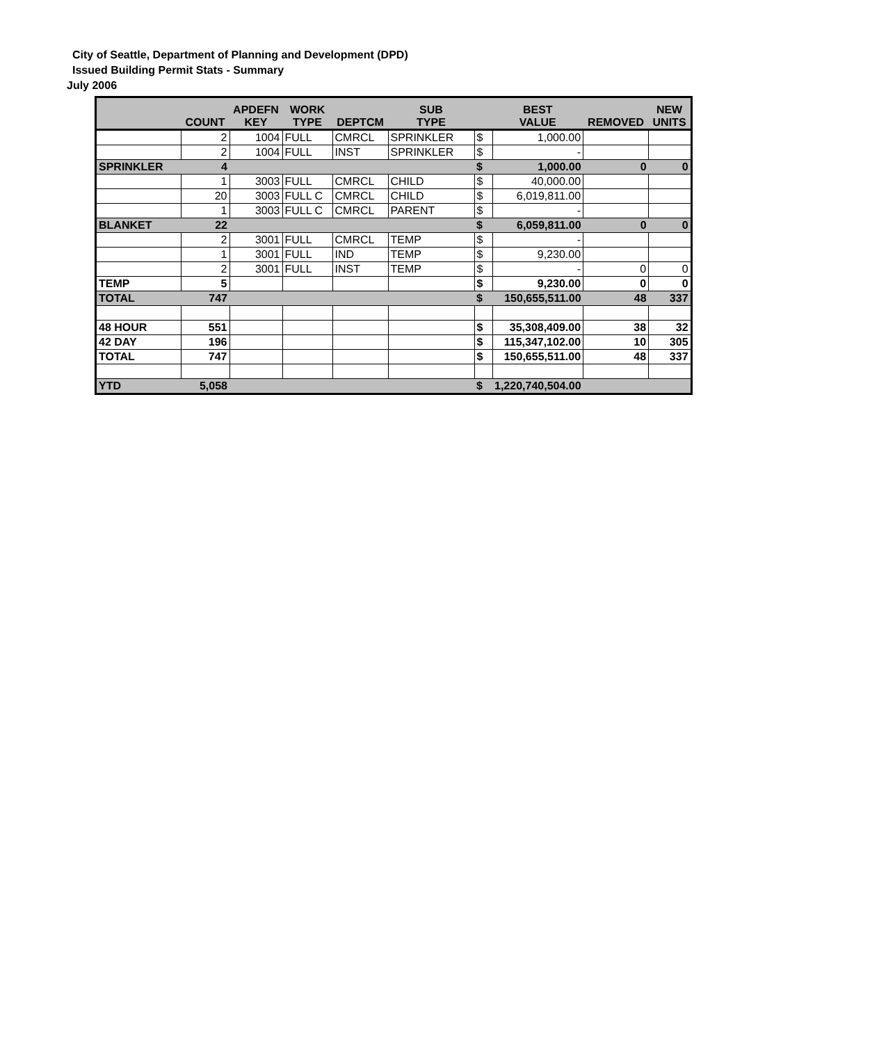City of Seattle, Department of Planning and Development (DPD)
Issued Building Permit Stats - Summary
July 2006
| | COUNT | APDEFN KEY | WORK TYPE | DEPTCM | SUB TYPE | | BEST VALUE | REMOVED | NEW UNITS |
| --- | --- | --- | --- | --- | --- | --- | --- | --- | --- |
| | 2 | 1004 | FULL | CMRCL | SPRINKLER | $ | 1,000.00 | | |
| | 2 | 1004 | FULL | INST | SPRINKLER | $ | - | | |
| SPRINKLER | 4 | | | | | $ | 1,000.00 | 0 | 0 |
| | 1 | 3003 | FULL | CMRCL | CHILD | $ | 40,000.00 | | |
| | 20 | 3003 | FULL C | CMRCL | CHILD | $ | 6,019,811.00 | | |
| | 1 | 3003 | FULL C | CMRCL | PARENT | $ | - | | |
| BLANKET | 22 | | | | | $ | 6,059,811.00 | 0 | 0 |
| | 2 | 3001 | FULL | CMRCL | TEMP | $ | - | | |
| | 1 | 3001 | FULL | IND | TEMP | $ | 9,230.00 | | |
| | 2 | 3001 | FULL | INST | TEMP | $ | - | 0 | 0 |
| TEMP | 5 | | | | | $ | 9,230.00 | 0 | 0 |
| TOTAL | 747 | | | | | $ | 150,655,511.00 | 48 | 337 |
| 48 HOUR | 551 | | | | | $ | 35,308,409.00 | 38 | 32 |
| 42 DAY | 196 | | | | | $ | 115,347,102.00 | 10 | 305 |
| TOTAL | 747 | | | | | $ | 150,655,511.00 | 48 | 337 |
| YTD | 5,058 | | | | | $ | 1,220,740,504.00 | | |